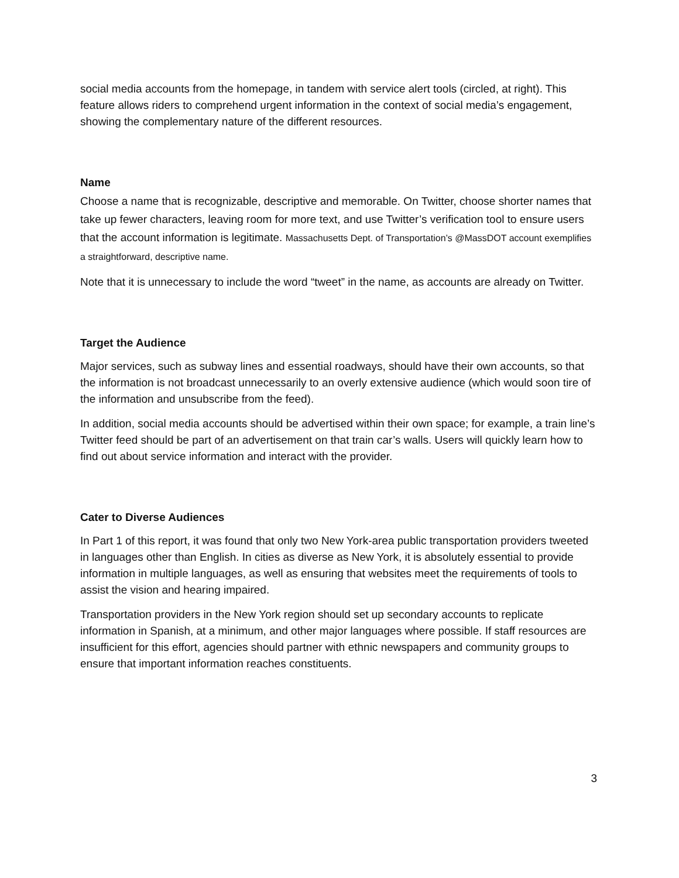social media accounts from the homepage, in tandem with service alert tools (circled, at right). This feature allows riders to comprehend urgent information in the context of social media’s engagement, showing the complementary nature of the different resources.
Name
Choose a name that is recognizable, descriptive and memorable. On Twitter, choose shorter names that take up fewer characters, leaving room for more text, and use Twitter’s verification tool to ensure users that the account information is legitimate. Massachusetts Dept. of Transportation’s @MassDOT account exemplifies a straightforward, descriptive name.
Note that it is unnecessary to include the word “tweet” in the name, as accounts are already on Twitter.
Target the Audience
Major services, such as subway lines and essential roadways, should have their own accounts, so that the information is not broadcast unnecessarily to an overly extensive audience (which would soon tire of the information and unsubscribe from the feed).
In addition, social media accounts should be advertised within their own space; for example, a train line’s Twitter feed should be part of an advertisement on that train car’s walls. Users will quickly learn how to find out about service information and interact with the provider.
Cater to Diverse Audiences
In Part 1 of this report, it was found that only two New York-area public transportation providers tweeted in languages other than English. In cities as diverse as New York, it is absolutely essential to provide information in multiple languages, as well as ensuring that websites meet the requirements of tools to assist the vision and hearing impaired.
Transportation providers in the New York region should set up secondary accounts to replicate information in Spanish, at a minimum, and other major languages where possible. If staff resources are insufficient for this effort, agencies should partner with ethnic newspapers and community groups to ensure that important information reaches constituents.
3